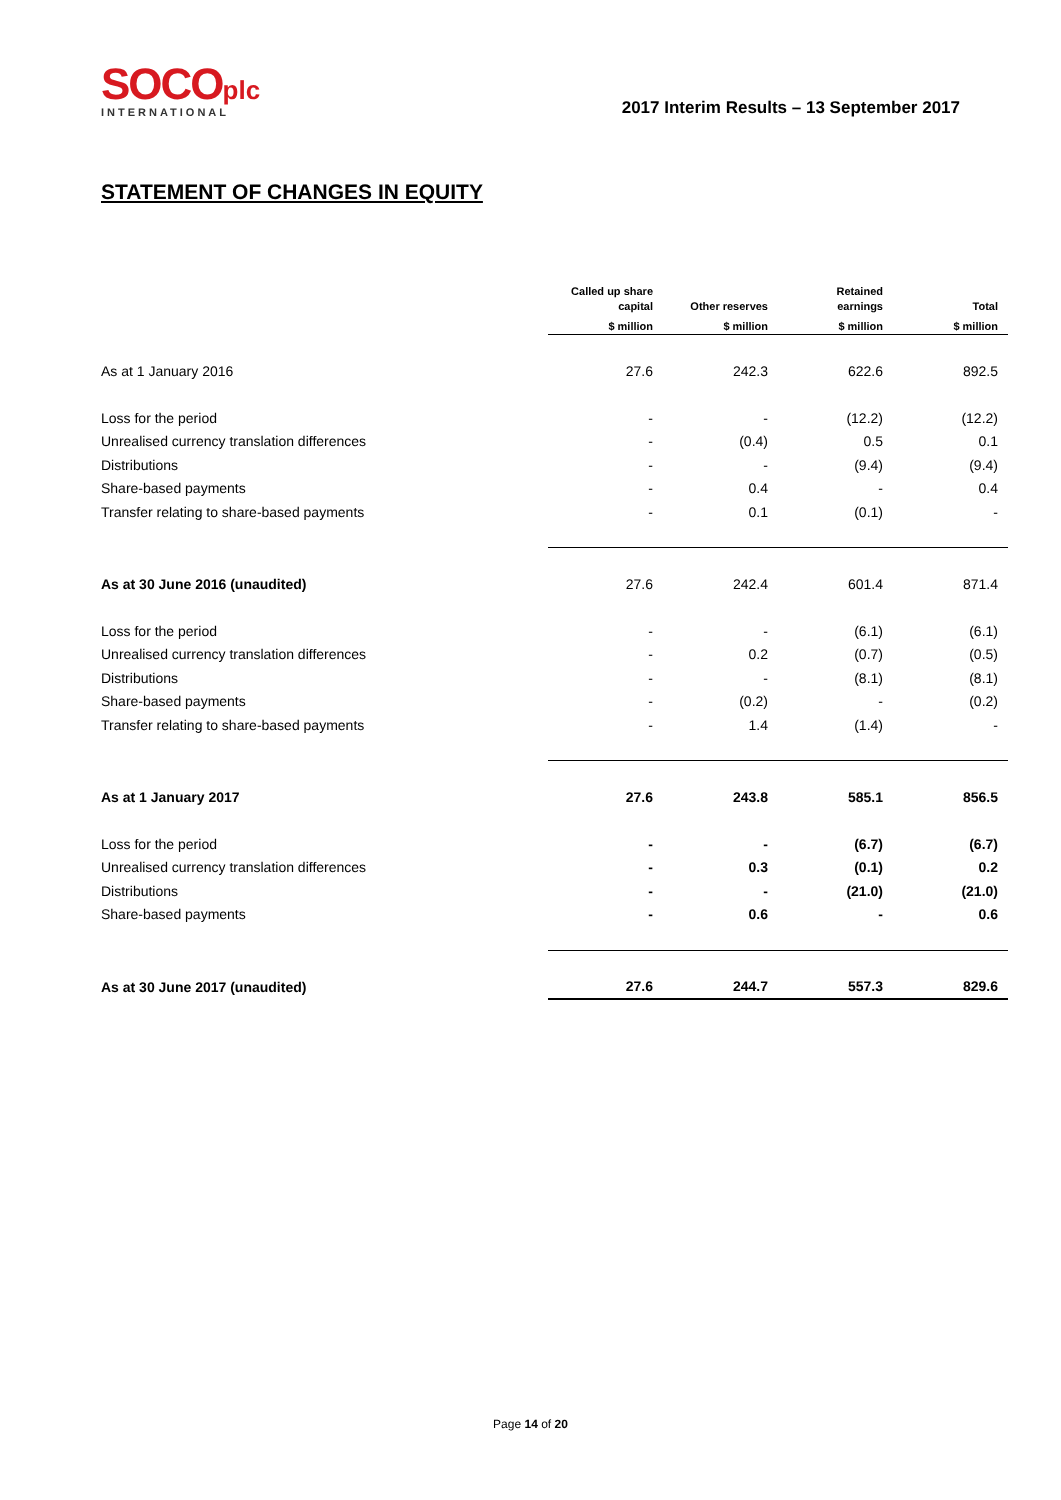SOCO plc
INTERNATIONAL
2017 Interim Results – 13 September 2017
STATEMENT OF CHANGES IN EQUITY
| | Called up share capital | Other reserves | Retained earnings | Total |
| --- | --- | --- | --- | --- |
| | $ million | $ million | $ million | $ million |
| As at 1 January 2016 | 27.6 | 242.3 | 622.6 | 892.5 |
| Loss for the period | - | - | (12.2) | (12.2) |
| Unrealised currency translation differences | - | (0.4) | 0.5 | 0.1 |
| Distributions | - | - | (9.4) | (9.4) |
| Share-based payments | - | 0.4 | - | 0.4 |
| Transfer relating to share-based payments | - | 0.1 | (0.1) | - |
| As at 30 June 2016 (unaudited) | 27.6 | 242.4 | 601.4 | 871.4 |
| Loss for the period | - | - | (6.1) | (6.1) |
| Unrealised currency translation differences | - | 0.2 | (0.7) | (0.5) |
| Distributions | - | - | (8.1) | (8.1) |
| Share-based payments | - | (0.2) | - | (0.2) |
| Transfer relating to share-based payments | - | 1.4 | (1.4) | - |
| As at 1 January 2017 | 27.6 | 243.8 | 585.1 | 856.5 |
| Loss for the period | - | - | (6.7) | (6.7) |
| Unrealised currency translation differences | - | 0.3 | (0.1) | 0.2 |
| Distributions | - | - | (21.0) | (21.0) |
| Share-based payments | - | 0.6 | - | 0.6 |
| As at 30 June 2017 (unaudited) | 27.6 | 244.7 | 557.3 | 829.6 |
Page 14 of 20